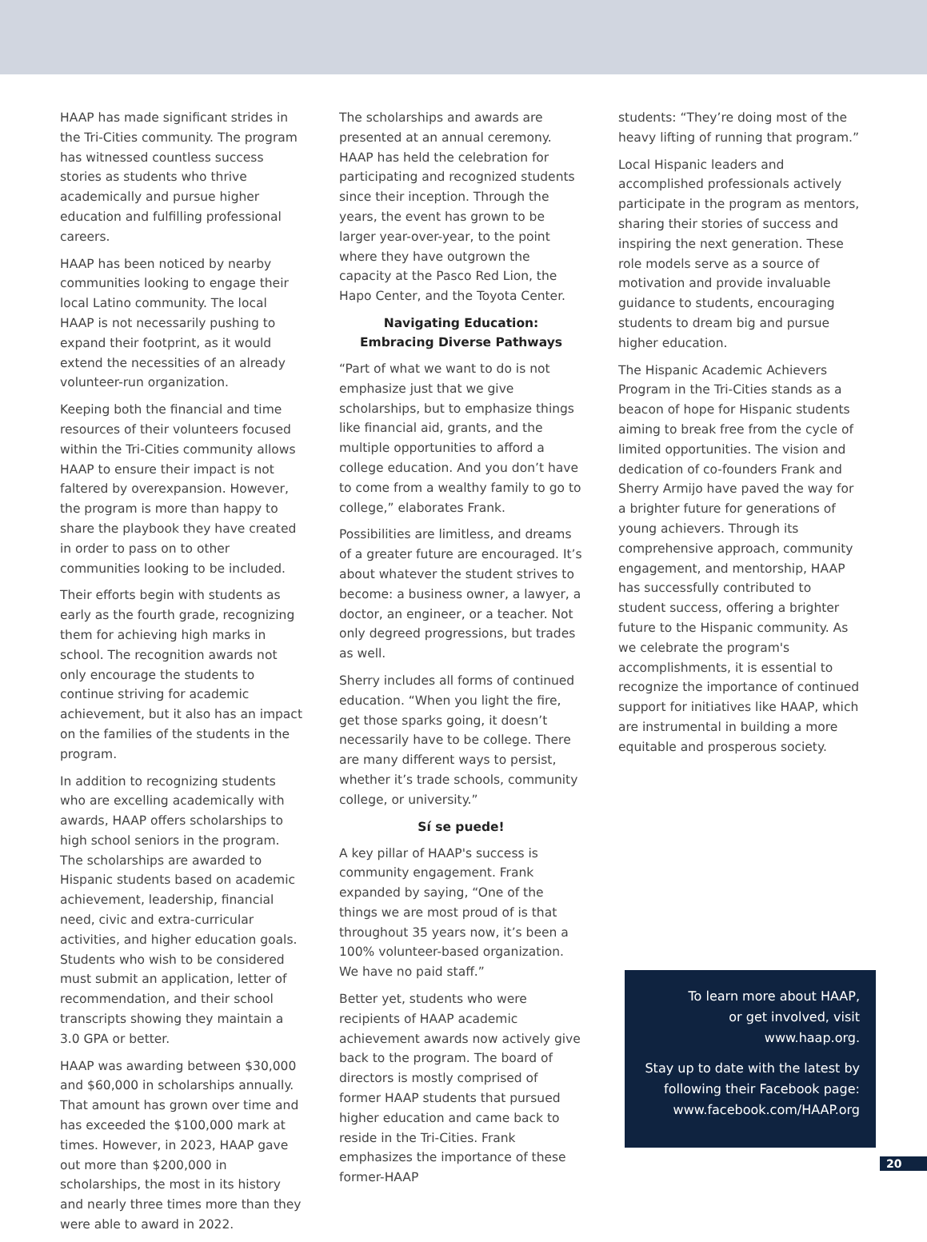HAAP has made significant strides in the Tri-Cities community. The program has witnessed countless success stories as students who thrive academically and pursue higher education and fulfilling professional careers.
HAAP has been noticed by nearby communities looking to engage their local Latino community. The local HAAP is not necessarily pushing to expand their footprint, as it would extend the necessities of an already volunteer-run organization.
Keeping both the financial and time resources of their volunteers focused within the Tri-Cities community allows HAAP to ensure their impact is not faltered by overexpansion. However, the program is more than happy to share the playbook they have created in order to pass on to other communities looking to be included.
Their efforts begin with students as early as the fourth grade, recognizing them for achieving high marks in school. The recognition awards not only encourage the students to continue striving for academic achievement, but it also has an impact on the families of the students in the program.
In addition to recognizing students who are excelling academically with awards, HAAP offers scholarships to high school seniors in the program. The scholarships are awarded to Hispanic students based on academic achievement, leadership, financial need, civic and extra-curricular activities, and higher education goals. Students who wish to be considered must submit an application, letter of recommendation, and their school transcripts showing they maintain a 3.0 GPA or better.
HAAP was awarding between $30,000 and $60,000 in scholarships annually. That amount has grown over time and has exceeded the $100,000 mark at times. However, in 2023, HAAP gave out more than $200,000 in scholarships, the most in its history and nearly three times more than they were able to award in 2022.
The scholarships and awards are presented at an annual ceremony. HAAP has held the celebration for participating and recognized students since their inception. Through the years, the event has grown to be larger year-over-year, to the point where they have outgrown the capacity at the Pasco Red Lion, the Hapo Center, and the Toyota Center.
Navigating Education:
Embracing Diverse Pathways
“Part of what we want to do is not emphasize just that we give scholarships, but to emphasize things like financial aid, grants, and the multiple opportunities to afford a college education. And you don’t have to come from a wealthy family to go to college,” elaborates Frank.
Possibilities are limitless, and dreams of a greater future are encouraged. It’s about whatever the student strives to become: a business owner, a lawyer, a doctor, an engineer, or a teacher. Not only degreed progressions, but trades as well.
Sherry includes all forms of continued education. “When you light the fire, get those sparks going, it doesn’t necessarily have to be college. There are many different ways to persist, whether it’s trade schools, community college, or university.”
Sí se puede!
A key pillar of HAAP's success is community engagement. Frank expanded by saying, “One of the things we are most proud of is that throughout 35 years now, it’s been a 100% volunteer-based organization. We have no paid staff.”
Better yet, students who were recipients of HAAP academic achievement awards now actively give back to the program. The board of directors is mostly comprised of former HAAP students that pursued higher education and came back to reside in the Tri-Cities. Frank emphasizes the importance of these former-HAAP
students: “They’re doing most of the heavy lifting of running that program.”
Local Hispanic leaders and accomplished professionals actively participate in the program as mentors, sharing their stories of success and inspiring the next generation. These role models serve as a source of motivation and provide invaluable guidance to students, encouraging students to dream big and pursue higher education.
The Hispanic Academic Achievers Program in the Tri-Cities stands as a beacon of hope for Hispanic students aiming to break free from the cycle of limited opportunities. The vision and dedication of co-founders Frank and Sherry Armijo have paved the way for a brighter future for generations of young achievers. Through its comprehensive approach, community engagement, and mentorship, HAAP has successfully contributed to student success, offering a brighter future to the Hispanic community. As we celebrate the program's accomplishments, it is essential to recognize the importance of continued support for initiatives like HAAP, which are instrumental in building a more equitable and prosperous society.
To learn more about HAAP,
or get involved, visit
www.haap.org.
Stay up to date with the latest by
following their Facebook page:
www.facebook.com/HAAP.org
20